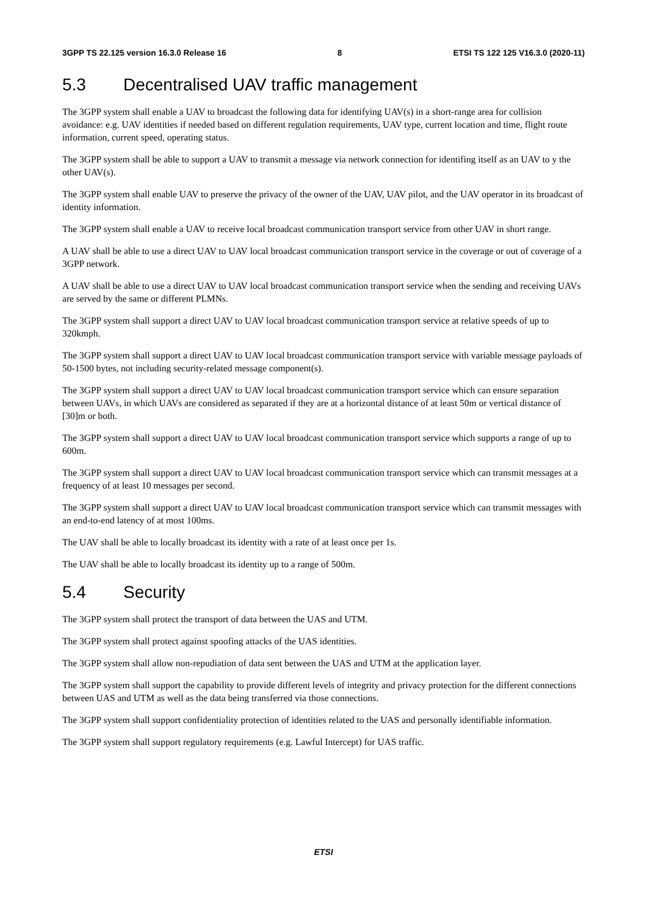3GPP TS 22.125 version 16.3.0 Release 16 8 ETSI TS 122 125 V16.3.0 (2020-11)
5.3 Decentralised UAV traffic management
The 3GPP system shall enable a UAV to broadcast the following data for identifying UAV(s) in a short-range area for collision avoidance: e.g. UAV identities if needed based on different regulation requirements, UAV type, current location and time, flight route information, current speed, operating status.
The 3GPP system shall be able to support a UAV to transmit a message via network connection for identifing itself as an UAV to y the other UAV(s).
The 3GPP system shall enable UAV to preserve the privacy of the owner of the UAV, UAV pilot, and the UAV operator in its broadcast of identity information.
The 3GPP system shall enable a UAV to receive local broadcast communication transport service from other UAV in short range.
A UAV shall be able to use a direct UAV to UAV local broadcast communication transport service in the coverage or out of coverage of a 3GPP network.
A UAV shall be able to use a direct UAV to UAV local broadcast communication transport service when the sending and receiving UAVs are served by the same or different PLMNs.
The 3GPP system shall support a direct UAV to UAV local broadcast communication transport service at relative speeds of up to 320kmph.
The 3GPP system shall support a direct UAV to UAV local broadcast communication transport service with variable message payloads of 50-1500 bytes, not including security-related message component(s).
The 3GPP system shall support a direct UAV to UAV local broadcast communication transport service which can ensure separation between UAVs, in which UAVs are considered as separated if they are at a horizontal distance of at least 50m or vertical distance of [30]m or both.
The 3GPP system shall support a direct UAV to UAV local broadcast communication transport service which supports a range of up to 600m.
The 3GPP system shall support a direct UAV to UAV local broadcast communication transport service which can transmit messages at a frequency of at least 10 messages per second.
The 3GPP system shall support a direct UAV to UAV local broadcast communication transport service which can transmit messages with an end-to-end latency of at most 100ms.
The UAV shall be able to locally broadcast its identity with a rate of at least once per 1s.
The UAV shall be able to locally broadcast its identity up to a range of 500m.
5.4 Security
The 3GPP system shall protect the transport of data between the UAS and UTM.
The 3GPP system shall protect against spoofing attacks of the UAS identities.
The 3GPP system shall allow non-repudiation of data sent between the UAS and UTM at the application layer.
The 3GPP system shall support the capability to provide different levels of integrity and privacy protection for the different connections between UAS and UTM as well as the data being transferred via those connections.
The 3GPP system shall support confidentiality protection of identities related to the UAS and personally identifiable information.
The 3GPP system shall support regulatory requirements (e.g. Lawful Intercept) for UAS traffic.
ETSI